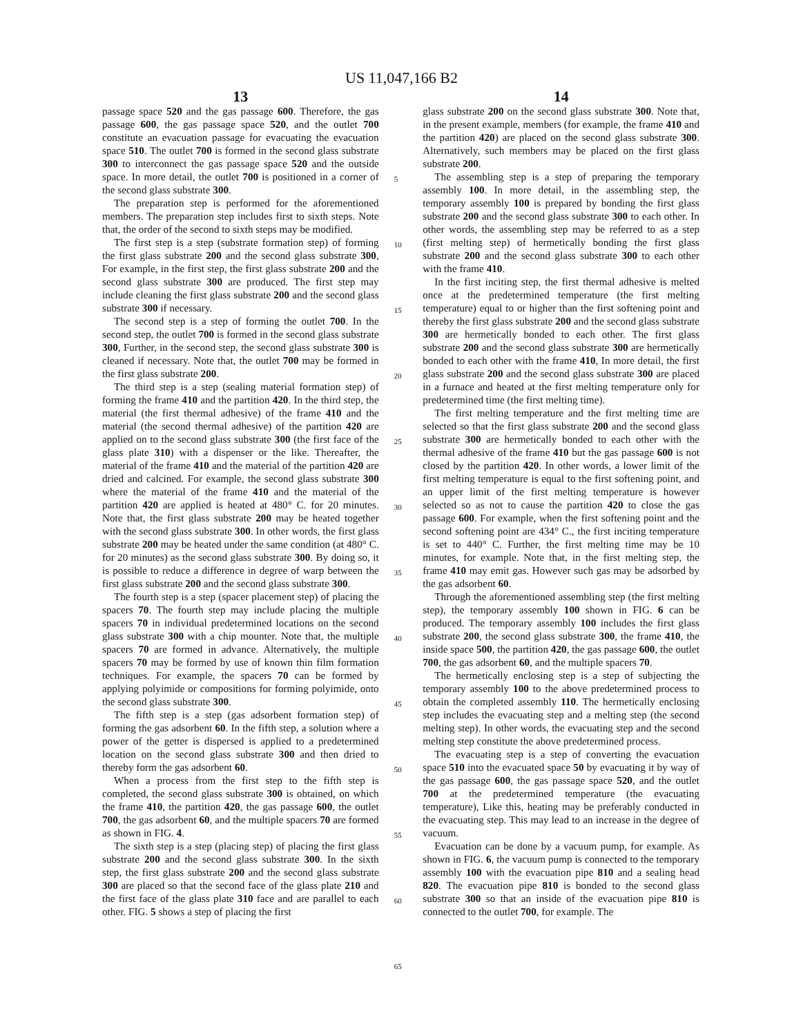US 11,047,166 B2
13
passage space 520 and the gas passage 600. Therefore, the gas passage 600, the gas passage space 520, and the outlet 700 constitute an evacuation passage for evacuating the evacuation space 510. The outlet 700 is formed in the second glass substrate 300 to interconnect the gas passage space 520 and the outside space. In more detail, the outlet 700 is positioned in a corner of the second glass substrate 300.
The preparation step is performed for the aforementioned members. The preparation step includes first to sixth steps. Note that, the order of the second to sixth steps may be modified.
The first step is a step (substrate formation step) of forming the first glass substrate 200 and the second glass substrate 300, For example, in the first step, the first glass substrate 200 and the second glass substrate 300 are produced. The first step may include cleaning the first glass substrate 200 and the second glass substrate 300 if necessary.
The second step is a step of forming the outlet 700. In the second step, the outlet 700 is formed in the second glass substrate 300, Further, in the second step, the second glass substrate 300 is cleaned if necessary. Note that, the outlet 700 may be formed in the first glass substrate 200.
The third step is a step (sealing material formation step) of forming the frame 410 and the partition 420. In the third step, the material (the first thermal adhesive) of the frame 410 and the material (the second thermal adhesive) of the partition 420 are applied on to the second glass substrate 300 (the first face of the glass plate 310) with a dispenser or the like. Thereafter, the material of the frame 410 and the material of the partition 420 are dried and calcined. For example, the second glass substrate 300 where the material of the frame 410 and the material of the partition 420 are applied is heated at 480° C. for 20 minutes. Note that, the first glass substrate 200 may be heated together with the second glass substrate 300. In other words, the first glass substrate 200 may be heated under the same condition (at 480° C. for 20 minutes) as the second glass substrate 300. By doing so, it is possible to reduce a difference in degree of warp between the first glass substrate 200 and the second glass substrate 300.
The fourth step is a step (spacer placement step) of placing the spacers 70. The fourth step may include placing the multiple spacers 70 in individual predetermined locations on the second glass substrate 300 with a chip mounter. Note that, the multiple spacers 70 are formed in advance. Alternatively, the multiple spacers 70 may be formed by use of known thin film formation techniques. For example, the spacers 70 can be formed by applying polyimide or compositions for forming polyimide, onto the second glass substrate 300.
The fifth step is a step (gas adsorbent formation step) of forming the gas adsorbent 60. In the fifth step, a solution where a power of the getter is dispersed is applied to a predetermined location on the second glass substrate 300 and then dried to thereby form the gas adsorbent 60.
When a process from the first step to the fifth step is completed, the second glass substrate 300 is obtained, on which the frame 410, the partition 420, the gas passage 600, the outlet 700, the gas adsorbent 60, and the multiple spacers 70 are formed as shown in FIG. 4.
The sixth step is a step (placing step) of placing the first glass substrate 200 and the second glass substrate 300. In the sixth step, the first glass substrate 200 and the second glass substrate 300 are placed so that the second face of the glass plate 210 and the first face of the glass plate 310 face and are parallel to each other. FIG. 5 shows a step of placing the first
5
10
15
20
25
30
35
40
45
50
55
60
65
14
glass substrate 200 on the second glass substrate 300. Note that, in the present example, members (for example, the frame 410 and the partition 420) are placed on the second glass substrate 300. Alternatively, such members may be placed on the first glass substrate 200.
The assembling step is a step of preparing the temporary assembly 100. In more detail, in the assembling step, the temporary assembly 100 is prepared by bonding the first glass substrate 200 and the second glass substrate 300 to each other. In other words, the assembling step may be referred to as a step (first melting step) of hermetically bonding the first glass substrate 200 and the second glass substrate 300 to each other with the frame 410.
In the first inciting step, the first thermal adhesive is melted once at the predetermined temperature (the first melting temperature) equal to or higher than the first softening point and thereby the first glass substrate 200 and the second glass substrate 300 are hermetically bonded to each other. The first glass substrate 200 and the second glass substrate 300 are hermetically bonded to each other with the frame 410, In more detail, the first glass substrate 200 and the second glass substrate 300 are placed in a furnace and heated at the first melting temperature only for predetermined time (the first melting time).
The first melting temperature and the first melting time are selected so that the first glass substrate 200 and the second glass substrate 300 are hermetically bonded to each other with the thermal adhesive of the frame 410 but the gas passage 600 is not closed by the partition 420. In other words, a lower limit of the first melting temperature is equal to the first softening point, and an upper limit of the first melting temperature is however selected so as not to cause the partition 420 to close the gas passage 600. For example, when the first softening point and the second softening point are 434° C., the first inciting temperature is set to 440° C. Further, the first melting time may be 10 minutes, for example. Note that, in the first melting step, the frame 410 may emit gas. However such gas may be adsorbed by the gas adsorbent 60.
Through the aforementioned assembling step (the first melting step), the temporary assembly 100 shown in FIG. 6 can be produced. The temporary assembly 100 includes the first glass substrate 200, the second glass substrate 300, the frame 410, the inside space 500, the partition 420, the gas passage 600, the outlet 700, the gas adsorbent 60, and the multiple spacers 70.
The hermetically enclosing step is a step of subjecting the temporary assembly 100 to the above predetermined process to obtain the completed assembly 110. The hermetically enclosing step includes the evacuating step and a melting step (the second melting step). In other words, the evacuating step and the second melting step constitute the above predetermined process.
The evacuating step is a step of converting the evacuation space 510 into the evacuated space 50 by evacuating it by way of the gas passage 600, the gas passage space 520, and the outlet 700 at the predetermined temperature (the evacuating temperature), Like this, heating may be preferably conducted in the evacuating step. This may lead to an increase in the degree of vacuum.
Evacuation can be done by a vacuum pump, for example. As shown in FIG. 6, the vacuum pump is connected to the temporary assembly 100 with the evacuation pipe 810 and a sealing head 820. The evacuation pipe 810 is bonded to the second glass substrate 300 so that an inside of the evacuation pipe 810 is connected to the outlet 700, for example. The